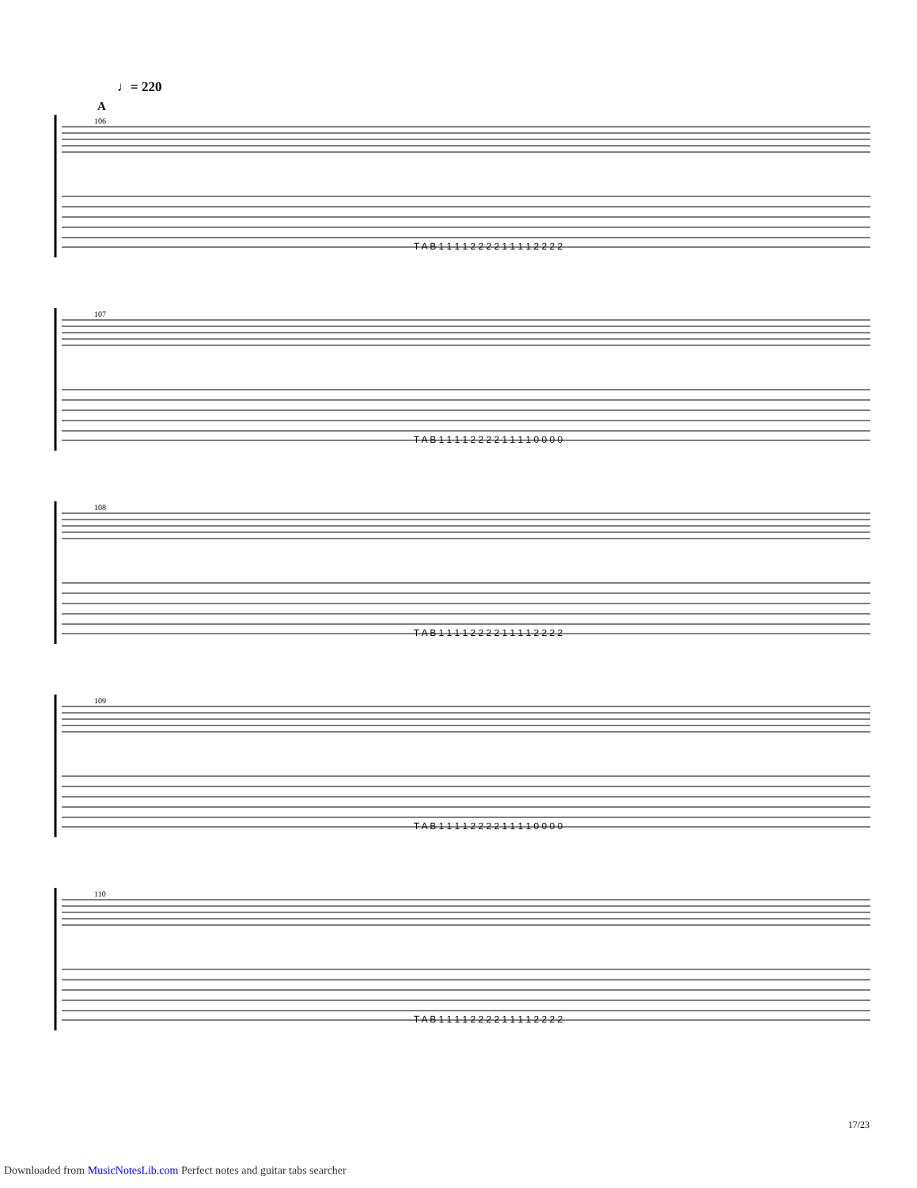♩= 220
A
106
107
108
109
110
T A B 1 1 1 1 2 2 2 2 1 1 1 1 2 2 2 2
T A B 1 1 1 1 2 2 2 2 1 1 1 1 0 0 0 0
T A B 1 1 1 1 2 2 2 2 1 1 1 1 2 2 2 2
T A B 1 1 1 1 2 2 2 2 1 1 1 1 0 0 0 0
T A B 1 1 1 1 2 2 2 2 1 1 1 1 2 2 2 2
17/23
Downloaded from MusicNotesLib.com Perfect notes and guitar tabs searcher